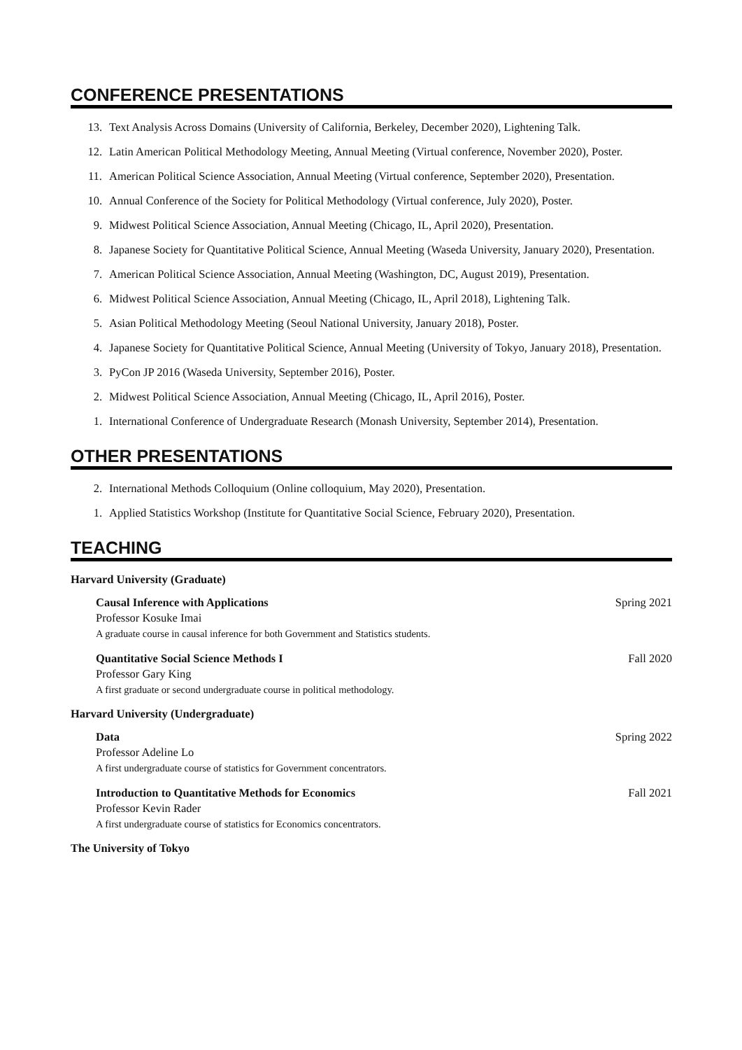CONFERENCE PRESENTATIONS
13. Text Analysis Across Domains (University of California, Berkeley, December 2020), Lightening Talk.
12. Latin American Political Methodology Meeting, Annual Meeting (Virtual conference, November 2020), Poster.
11. American Political Science Association, Annual Meeting (Virtual conference, September 2020), Presentation.
10. Annual Conference of the Society for Political Methodology (Virtual conference, July 2020), Poster.
9. Midwest Political Science Association, Annual Meeting (Chicago, IL, April 2020), Presentation.
8. Japanese Society for Quantitative Political Science, Annual Meeting (Waseda University, January 2020), Presentation.
7. American Political Science Association, Annual Meeting (Washington, DC, August 2019), Presentation.
6. Midwest Political Science Association, Annual Meeting (Chicago, IL, April 2018), Lightening Talk.
5. Asian Political Methodology Meeting (Seoul National University, January 2018), Poster.
4. Japanese Society for Quantitative Political Science, Annual Meeting (University of Tokyo, January 2018), Presentation.
3. PyCon JP 2016 (Waseda University, September 2016), Poster.
2. Midwest Political Science Association, Annual Meeting (Chicago, IL, April 2016), Poster.
1. International Conference of Undergraduate Research (Monash University, September 2014), Presentation.
OTHER PRESENTATIONS
2. International Methods Colloquium (Online colloquium, May 2020), Presentation.
1. Applied Statistics Workshop (Institute for Quantitative Social Science, February 2020), Presentation.
TEACHING
Harvard University (Graduate)
Causal Inference with Applications Spring 2021
Professor Kosuke Imai
A graduate course in causal inference for both Government and Statistics students.
Quantitative Social Science Methods I Fall 2020
Professor Gary King
A first graduate or second undergraduate course in political methodology.
Harvard University (Undergraduate)
Data Spring 2022
Professor Adeline Lo
A first undergraduate course of statistics for Government concentrators.
Introduction to Quantitative Methods for Economics Fall 2021
Professor Kevin Rader
A first undergraduate course of statistics for Economics concentrators.
The University of Tokyo